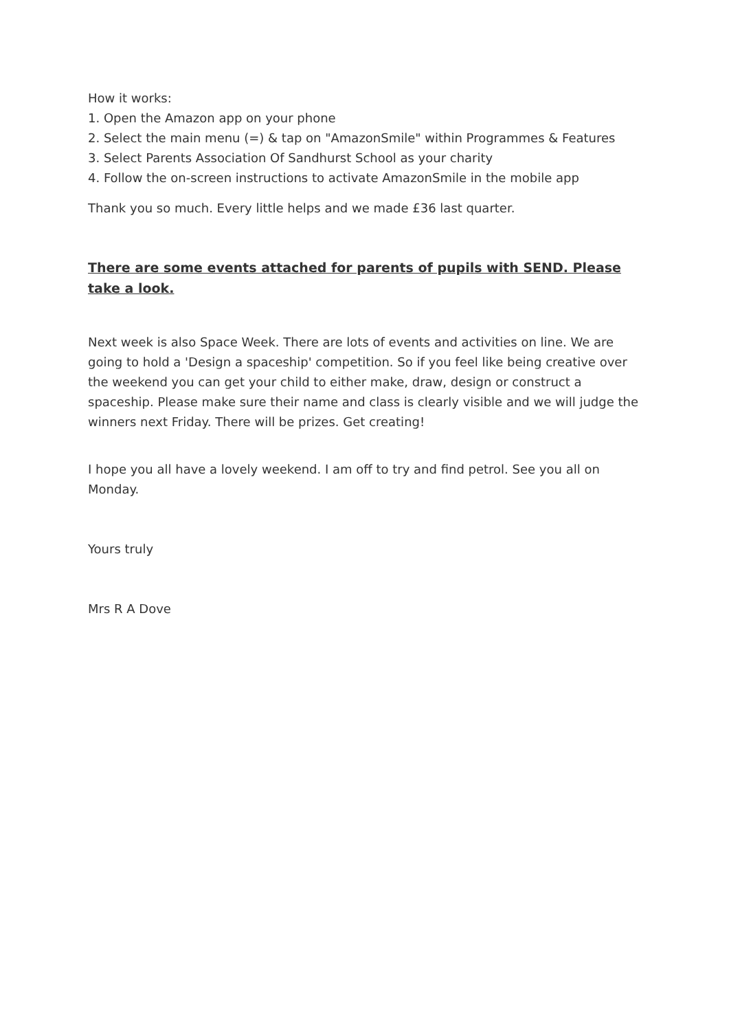How it works:
1. Open the Amazon app on your phone
2. Select the main menu (=) & tap on "AmazonSmile" within Programmes & Features
3. Select Parents Association Of Sandhurst School as your charity
4. Follow the on-screen instructions to activate AmazonSmile in the mobile app
Thank you so much. Every little helps and we made £36 last quarter.
There are some events attached for parents of pupils with SEND. Please take a look.
Next week is also Space Week. There are lots of events and activities on line. We are going to hold a 'Design a spaceship' competition. So if you feel like being creative over the weekend you can get your child to either make, draw, design or construct a spaceship. Please make sure their name and class is clearly visible and we will judge the winners next Friday. There will be prizes. Get creating!
I hope you all have a lovely weekend. I am off to try and find petrol. See you all on Monday.
Yours truly
Mrs R A Dove